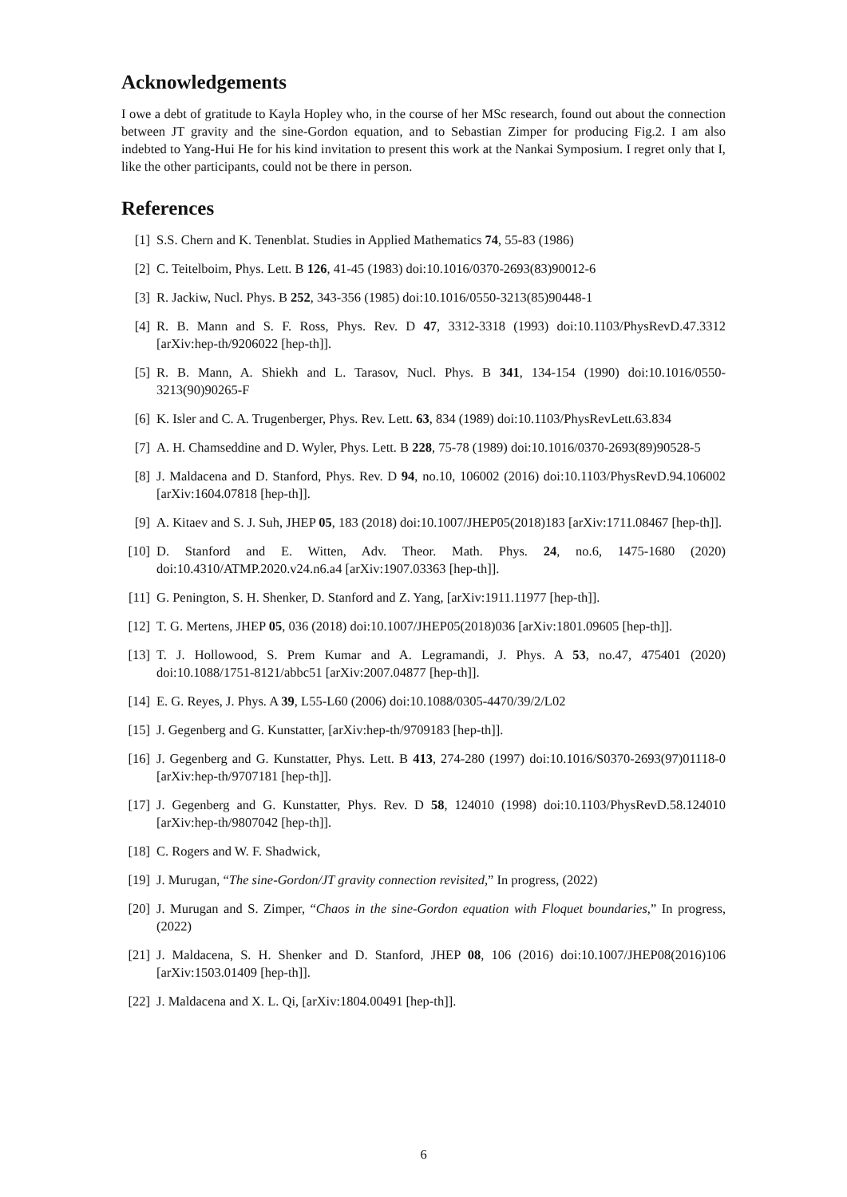Acknowledgements
I owe a debt of gratitude to Kayla Hopley who, in the course of her MSc research, found out about the connection between JT gravity and the sine-Gordon equation, and to Sebastian Zimper for producing Fig.2. I am also indebted to Yang-Hui He for his kind invitation to present this work at the Nankai Symposium. I regret only that I, like the other participants, could not be there in person.
References
[1] S.S. Chern and K. Tenenblat. Studies in Applied Mathematics 74, 55-83 (1986)
[2] C. Teitelboim, Phys. Lett. B 126, 41-45 (1983) doi:10.1016/0370-2693(83)90012-6
[3] R. Jackiw, Nucl. Phys. B 252, 343-356 (1985) doi:10.1016/0550-3213(85)90448-1
[4] R. B. Mann and S. F. Ross, Phys. Rev. D 47, 3312-3318 (1993) doi:10.1103/PhysRevD.47.3312 [arXiv:hep-th/9206022 [hep-th]].
[5] R. B. Mann, A. Shiekh and L. Tarasov, Nucl. Phys. B 341, 134-154 (1990) doi:10.1016/0550-3213(90)90265-F
[6] K. Isler and C. A. Trugenberger, Phys. Rev. Lett. 63, 834 (1989) doi:10.1103/PhysRevLett.63.834
[7] A. H. Chamseddine and D. Wyler, Phys. Lett. B 228, 75-78 (1989) doi:10.1016/0370-2693(89)90528-5
[8] J. Maldacena and D. Stanford, Phys. Rev. D 94, no.10, 106002 (2016) doi:10.1103/PhysRevD.94.106002 [arXiv:1604.07818 [hep-th]].
[9] A. Kitaev and S. J. Suh, JHEP 05, 183 (2018) doi:10.1007/JHEP05(2018)183 [arXiv:1711.08467 [hep-th]].
[10] D. Stanford and E. Witten, Adv. Theor. Math. Phys. 24, no.6, 1475-1680 (2020) doi:10.4310/ATMP.2020.v24.n6.a4 [arXiv:1907.03363 [hep-th]].
[11] G. Penington, S. H. Shenker, D. Stanford and Z. Yang, [arXiv:1911.11977 [hep-th]].
[12] T. G. Mertens, JHEP 05, 036 (2018) doi:10.1007/JHEP05(2018)036 [arXiv:1801.09605 [hep-th]].
[13] T. J. Hollowood, S. Prem Kumar and A. Legramandi, J. Phys. A 53, no.47, 475401 (2020) doi:10.1088/1751-8121/abbc51 [arXiv:2007.04877 [hep-th]].
[14] E. G. Reyes, J. Phys. A 39, L55-L60 (2006) doi:10.1088/0305-4470/39/2/L02
[15] J. Gegenberg and G. Kunstatter, [arXiv:hep-th/9709183 [hep-th]].
[16] J. Gegenberg and G. Kunstatter, Phys. Lett. B 413, 274-280 (1997) doi:10.1016/S0370-2693(97)01118-0 [arXiv:hep-th/9707181 [hep-th]].
[17] J. Gegenberg and G. Kunstatter, Phys. Rev. D 58, 124010 (1998) doi:10.1103/PhysRevD.58.124010 [arXiv:hep-th/9807042 [hep-th]].
[18] C. Rogers and W. F. Shadwick,
[19] J. Murugan, “The sine-Gordon/JT gravity connection revisited,” In progress, (2022)
[20] J. Murugan and S. Zimper, “Chaos in the sine-Gordon equation with Floquet boundaries,” In progress, (2022)
[21] J. Maldacena, S. H. Shenker and D. Stanford, JHEP 08, 106 (2016) doi:10.1007/JHEP08(2016)106 [arXiv:1503.01409 [hep-th]].
[22] J. Maldacena and X. L. Qi, [arXiv:1804.00491 [hep-th]].
6